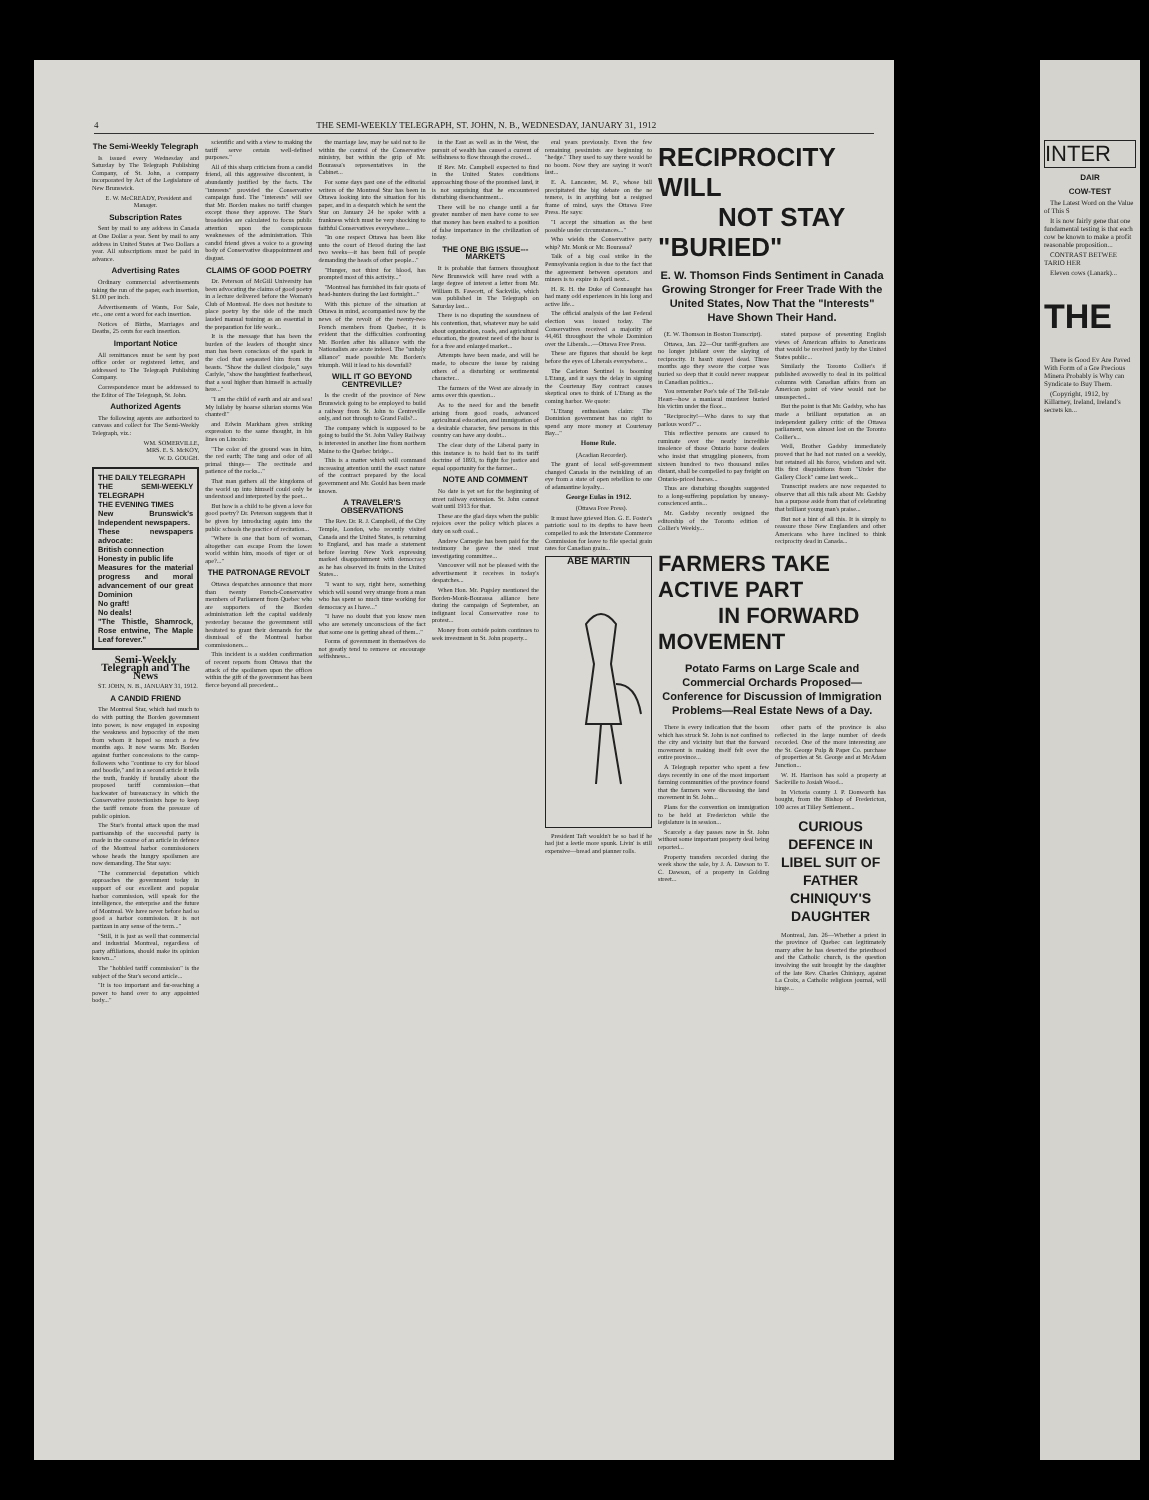4 THE SEMI-WEEKLY TELEGRAPH, ST. JOHN, N. B., WEDNESDAY, JANUARY 31, 1912
The Semi-Weekly Telegraph
Is issued every Wednesday and Saturday by The Telegraph Publishing Company, of St. John, a company incorporated by Act of the Legislature of New Brunswick.
E. W. McCREADY, President and Manager.
Subscription Rates
Sent by mail to any address in Canada at One Dollar a year. Sent by mail to any address in United States at Two Dollars a year. All subscriptions must be paid in advance.
Advertising Rates
Ordinary commercial advertisements taking the run of the paper, each insertion, $1.00 per inch.
Advertisements of Wants, For Sale, etc., one cent a word for each insertion.
Notices of Births, Marriages and Deaths, 25 cents for each insertion.
Important Notice
All remittances must be sent by post office order or registered letter, and addressed to The Telegraph Publishing Company.
Correspondence must be addressed to the Editor of The Telegraph, St. John.
Authorized Agents
The following agents are authorized to canvass and collect for The Semi-Weekly Telegraph, viz.:
WM. SOMERVILLE,
MRS. E. S. McKOY,
W. D. GOUGH.
THE DAILY TELEGRAPH
THE SEMI-WEEKLY TELEGRAPH
THE EVENING TIMES
New Brunswick's Independent newspapers.
These newspapers advocate:
British connection
Honesty in public life
Measures for the material progress and moral advancement of our great Dominion
No graft!
No deals!
"The Thistle, Shamrock, Rose entwine, The Maple Leaf forever."
Semi-Weekly Telegraph and The News
ST. JOHN, N. B., JANUARY 31, 1912.
A CANDID FRIEND
The Montreal Star, which had much to do with putting the Borden government into power, is now engaged in exposing the weakness and hypocrisy of the men from whom it hoped so much a few months ago. It now warns Mr. Borden against further concessions to the camp-followers who "continue to cry for blood and boodle," and in a second article it tells the truth, frankly if brutally about the proposed tariff commission—that backwater of bureaucracy in which the Conservative protectionists hope to keep the tariff remote from the pressure of public opinion.
The Star's frontal attack upon the mad partisanship of the successful party is made in the course of an article in defence of the Montreal harbor commissioners whose heads the hungry spoilsmen are now demanding. The Star says:
"The commercial deputation which approaches the government today in support of our excellent and popular harbor commission, will speak for the intelligence, the enterprise and the future of Montreal. We have never before had so good a harbor commission. It is not partizan in any sense of the term..."
"Still, it is just as well that commercial and industrial Montreal, regardless of party affiliations, should make its opinion known..."
The "hobbled tariff commission" is the subject of the Star's second article...
"It is too important and far-reaching a power to hand over to any appointed body..."
scientific and with a view to making the tariff serve certain well-defined purposes."
All of this sharp criticism from a candid friend, all this aggressive discontent, is abundantly justified by the facts. The "interests" provided the Conservative campaign fund. The "interests" will see that Mr. Borden makes no tariff changes except those they approve. The Star's broadsides are calculated to focus public attention upon the conspicuous weaknesses of the administration. This candid friend gives a voice to a growing body of Conservative disappointment and disgust.
CLAIMS OF GOOD POETRY
Dr. Peterson of McGill University has been advocating the claims of good poetry in a lecture delivered before the Woman's Club of Montreal. He does not hesitate to place poetry by the side of the much lauded manual training as an essential in the preparation for life work...
It is the message that has been the burden of the leaders of thought since man has been conscious of the spark in the clod that separated him from the beasts. "Show the dullest clodpole," says Carlyle, "show the haughtiest featherhead, that a soul higher than himself is actually here..."
"I am the child of earth and air and sea! My lullaby by hoarse silurian storms Was chanted!"
and Edwin Markham gives striking expression to the same thought, in his lines on Lincoln:
"The color of the ground was in him, the red earth; The tang and odor of all primal things— The rectitude and patience of the rocks..."
That man gathers all the kingdoms of the world up into himself could only be understood and interpreted by the poet...
But how is a child to be given a love for good poetry? Dr. Peterson suggests that it be given by introducing again into the public schools the practice of recitation...
"Where is one that born of woman, altogether can escape From the lower world within him, moods of tiger or of ape?..."
THE PATRONAGE REVOLT
Ottawa despatches announce that more than twenty French-Conservative members of Parliament from Quebec who are supporters of the Borden administration left the capital suddenly yesterday because the government still hesitated to grant their demands for the dismissal of the Montreal harbor commissioners...
This incident is a sudden confirmation of recent reports from Ottawa that the attack of the spoilsmen upon the offices within the gift of the government has been fierce beyond all precedent...
the marriage law, may be said not to lie within the control of the Conservative ministry, but within the grip of Mr. Bourassa's representatives in the Cabinet...
For some days past one of the editorial writers of the Montreal Star has been in Ottawa looking into the situation for his paper, and in a despatch which he sent the Star on January 24 he spoke with a frankness which must be very shocking to faithful Conservatives everywhere...
"In one respect Ottawa has been like unto the court of Herod during the last two weeks—it has been full of people demanding the heads of other people..."
"Hunger, not thirst for blood, has prompted most of this activity..."
"Montreal has furnished its fair quota of head-hunters during the last fortnight..."
With this picture of the situation at Ottawa in mind, accompanied now by the news of the revolt of the twenty-two French members from Quebec, it is evident that the difficulties confronting Mr. Borden after his alliance with the Nationalists are acute indeed. The "unholy alliance" made possible Mr. Borden's triumph. Will it lead to his downfall?
WILL IT GO BEYOND CENTREVILLE?
Is the credit of the province of New Brunswick going to be employed to build a railway from St. John to Centreville only, and not through to Grand Falls?...
The company which is supposed to be going to build the St. John Valley Railway is interested in another line from northern Maine to the Quebec bridge...
This is a matter which will command increasing attention until the exact nature of the contract prepared by the local government and Mr. Gould has been made known.
A TRAVELER'S OBSERVATIONS
The Rev. Dr. R. J. Campbell, of the City Temple, London, who recently visited Canada and the United States, is returning to England, and has made a statement before leaving New York expressing marked disappointment with democracy as he has observed its fruits in the United States...
"I want to say, right here, something which will sound very strange from a man who has spent so much time working for democracy as I have..."
"I have no doubt that you know men who are serenely unconscious of the fact that some one is getting ahead of them..."
Forms of government in themselves do not greatly tend to remove or encourage selfishness...
in the East as well as in the West, the pursuit of wealth has caused a current of selfishness to flow through the crowd...
If Rev. Mr. Campbell expected to find in the United States conditions approaching those of the promised land, it is not surprising that he encountered disturbing disenchantment...
There will be no change until a far greater number of men have come to see that money has been exalted to a position of false importance in the civilization of today.
THE ONE BIG ISSUE---MARKETS
It is probable that farmers throughout New Brunswick will have read with a large degree of interest a letter from Mr. William B. Fawcett, of Sackville, which was published in The Telegraph on Saturday last...
There is no disputing the soundness of his contention, that, whatever may be said about organization, roads, and agricultural education, the greatest need of the hour is for a free and enlarged market...
Attempts have been made, and will be made, to obscure the issue by raising others of a disturbing or sentimental character...
The farmers of the West are already in arms over this question...
As to the need for and the benefit arising from good roads, advanced agricultural education, and immigration of a desirable character, few persons in this country can have any doubt...
The clear duty of the Liberal party in this instance is to hold fast to its tariff doctrine of 1893, to fight for justice and equal opportunity for the farmer...
NOTE AND COMMENT
No date is yet set for the beginning of street railway extension. St. John cannot wait until 1913 for that.
These are the glad days when the public rejoices over the policy which places a duty on soft coal...
Andrew Carnegie has been paid for the testimony he gave the steel trust investigating committee...
Vancouver will not be pleased with the advertisement it receives in today's despatches...
When Hon. Mr. Pugsley mentioned the Borden-Monk-Bourassa alliance here during the campaign of September, an indignant local Conservative rose to protest...
Money from outside points continues to seek investment in St. John property...
eral years previously. Even the few remaining pessimists are beginning to "hedge." They used to say there would be no boom. Now they are saying it won't last...
E. A. Lancaster, M. P., whose bill precipitated the big debate on the ne temere, is in anything but a resigned frame of mind, says the Ottawa Free Press. He says:
"I accept the situation as the best possible under circumstances..."
Who wields the Conservative party whip? Mr. Monk or Mr. Bourassa?
Talk of a big coal strike in the Pennsylvania region is due to the fact that the agreement between operators and miners is to expire in April next...
H. R. H. the Duke of Connaught has had many odd experiences in his long and active life...
The official analysis of the last Federal election was issued today. The Conservatives received a majority of 44,461 throughout the whole Dominion over the Liberals...—Ottawa Free Press.
These are figures that should be kept before the eyes of Liberals everywhere...
The Carleton Sentinel is booming L'Etang, and it says the delay in signing the Courtenay Bay contract causes skeptical ones to think of L'Etang as the coming harbor. We quote:
"L'Etang enthusiasts claim: The Dominion government has no right to spend any more money at Courtenay Bay..."
Home Rule.
(Acadian Recorder).
The grant of local self-government changed Canada in the twinkling of an eye from a state of open rebellion to one of adamantine loyalty...
George Eulas in 1912.
(Ottawa Free Press).
It must have grieved Hon. G. E. Foster's patriotic soul to its depths to have been compelled to ask the Interstate Commerce Commission for leave to file special grain rates for Canadian grain...
ABE MARTIN
President Taft wouldn't be so bad if he had jist a leetle more spunk. Livin' is still expensive—bread and pianner rolls.
RECIPROCITY WILL
NOT STAY "BURIED"
E. W. Thomson Finds Sentiment in Canada Growing Stronger for Freer Trade With the United States, Now That the "Interests" Have Shown Their Hand.
(E. W. Thomson in Boston Transcript).
Ottawa, Jan. 22—Our tariff-grafters are no longer jubilant over the slaying of reciprocity. It hasn't stayed dead. Three months ago they swore the corpse was buried so deep that it could never reappear in Canadian politics...
You remember Poe's tale of The Tell-tale Heart—how a maniacal murderer buried his victim under the floor...
"Reciprocity!—Who dares to say that parlous word?"...
This reflective persons are caused to ruminate over the nearly incredible insolence of those Ontario horse dealers who insist that struggling pioneers, from sixteen hundred to two thousand miles distant, shall be compelled to pay freight on Ontario-priced horses...
Thus are disturbing thoughts suggested to a long-suffering population by uneasy-conscienced antis...
Mr. Gadsby recently resigned the editorship of the Toronto edition of Collier's Weekly...
stated purpose of presenting English views of American affairs to Americans that would be received justly by the United States public...
Similarly the Toronto Collier's if published avowedly to deal in its political columns with Canadian affairs from an American point of view would not be unsuspected...
But the point is that Mr. Gadsby, who has made a brilliant reputation as an independent gallery critic of the Ottawa parliament, was almost lost on the Toronto Collier's...
Well, Brother Gadsby immediately proved that he had not rusted on a weekly, but retained all his force, wisdom and wit. His first disquisitions from "Under the Gallery Clock" came last week...
Transcript readers are now requested to observe that all this talk about Mr. Gadsby has a purpose aside from that of celebrating that brilliant young man's praise...
But not a hint of all this. It is simply to reassure those New Englanders and other Americans who have inclined to think reciprocity dead in Canada...
FARMERS TAKE ACTIVE PART
IN FORWARD MOVEMENT
Potato Farms on Large Scale and Commercial Orchards Proposed—Conference for Discussion of Immigration Problems—Real Estate News of a Day.
There is every indication that the boom which has struck St. John is not confined to the city and vicinity but that the forward movement is making itself felt over the entire province...
A Telegraph reporter who spent a few days recently in one of the most important farming communities of the province found that the farmers were discussing the land movement in St. John...
Plans for the convention on immigration to be held at Fredericton while the legislature is in session...
Scarcely a day passes now in St. John without some important property deal being reported...
Property transfers recorded during the week show the sale, by J. A. Dawson to T. C. Dawson, of a property in Golding street...
other parts of the province is also reflected in the large number of deeds recorded. One of the more interesting are the St. George Pulp & Paper Co. purchase of properties at St. George and at McAdam Junction...
W. H. Harrison has sold a property at Sackville to Josiah Wood...
In Victoria county J. P. Donworth has bought, from the Bishop of Fredericton, 100 acres at Tilley Settlement...
CURIOUS DEFENCE IN LIBEL SUIT OF FATHER CHINIQUY'S DAUGHTER
Montreal, Jan. 26—Whether a priest in the province of Quebec can legitimately marry after he has deserted the priesthood and the Catholic church, is the question involving the suit brought by the daughter of the late Rev. Charles Chiniquy, against La Croix, a Catholic religious journal, will hinge...
INTER
DAIR
COW-TEST
The Latest Word on the Value of This S
It is now fairly gene that one fundamental testing is that each cow be known to make a profit reasonable proposition...
CONTRAST BETWEE TARIO HER
Eleven cows (Lanark)...
THE
There is Good Ev Are Paved With Form of a Gre Precious Minera Probably is Why can Syndicate to Buy Them.
(Copyright, 1912, by Killarney, Ireland, Ireland's secrets kn...